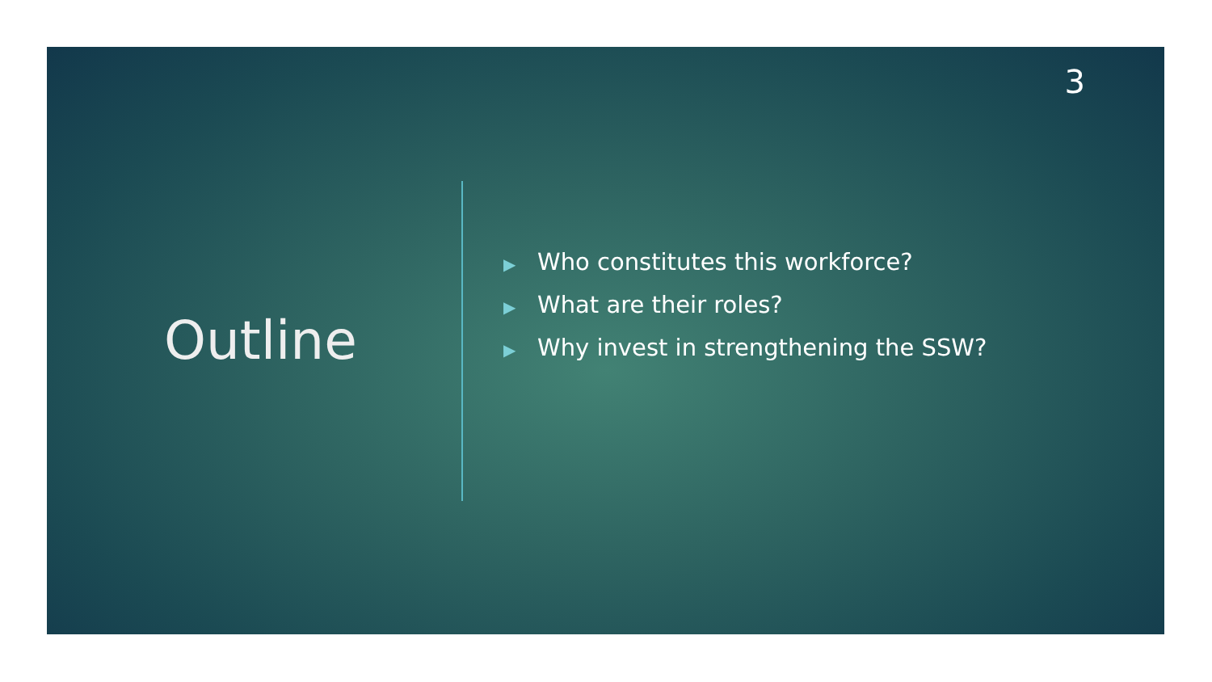3
Outline
▶ Who constitutes this workforce?
▶ What are their roles?
▶ Why invest in strengthening the SSW?